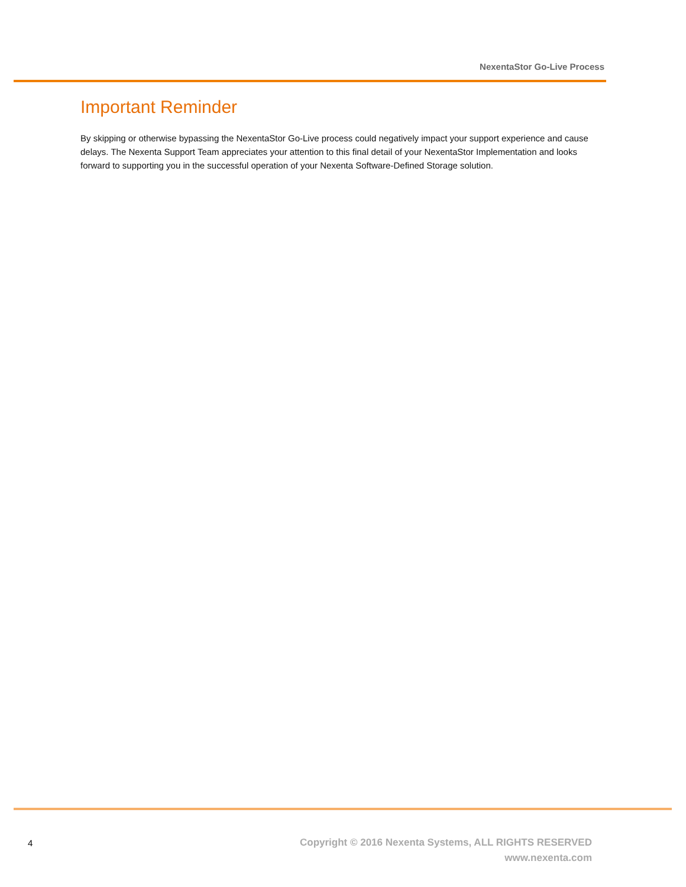NexentaStor Go-Live Process
Important Reminder
By skipping or otherwise bypassing the NexentaStor Go-Live process could negatively impact your support experience and cause delays. The Nexenta Support Team appreciates your attention to this final detail of your NexentaStor Implementation and looks forward to supporting you in the successful operation of your Nexenta Software-Defined Storage solution.
4
Copyright © 2016 Nexenta Systems, ALL RIGHTS RESERVED
www.nexenta.com